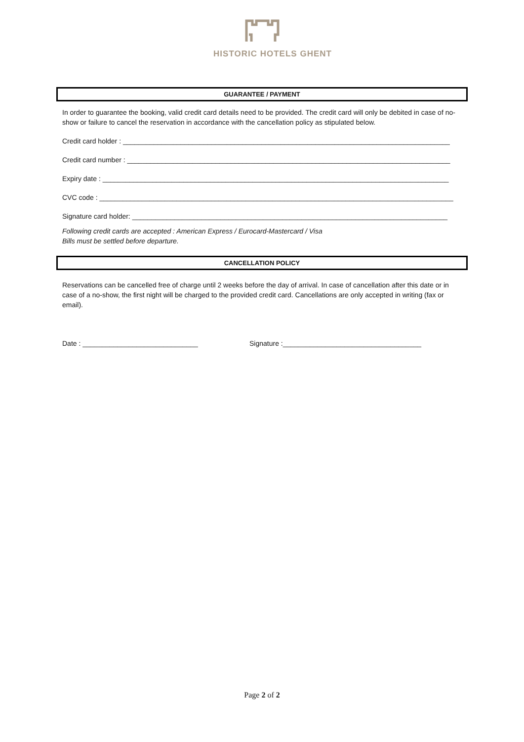HISTORIC HOTELS GHENT
GUARANTEE / PAYMENT
In order to guarantee the booking, valid credit card details need to be provided. The credit card will only be debited in case of no-show or failure to cancel the reservation in accordance with the cancellation policy as stipulated below.
Credit card holder : _____________________________________________________________________________________
Credit card number : ____________________________________________________________________________________
Expiry date : __________________________________________________________________________________________
CVC code : ____________________________________________________________________________________________
Signature card holder: __________________________________________________________________________________
Following credit cards are accepted : American Express / Eurocard-Mastercard / Visa
Bills must be settled before departure.
CANCELLATION POLICY
Reservations can be cancelled free of charge until 2 weeks before the day of arrival. In case of cancellation after this date or in case of a no-show, the first night will be charged to the provided credit card. Cancellations are only accepted in writing (fax or email).
Date : ______________________________ Signature :____________________________________
Page 2 of 2